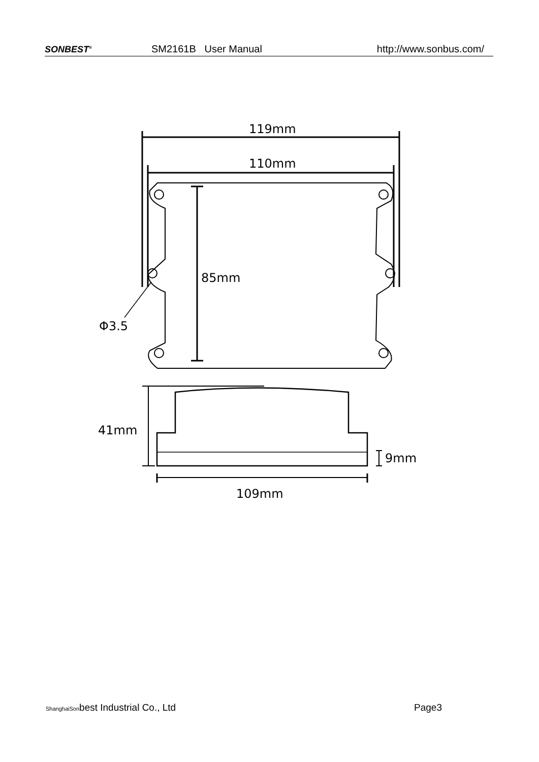SONBEST<sup>®</sup> SM2161B User Manual http://www.sonbus.com/
119mm
110mm
85mm
Φ3.5
41mm
9mm
109mm
ShanghaiSonbest Industrial Co., Ltd Page3